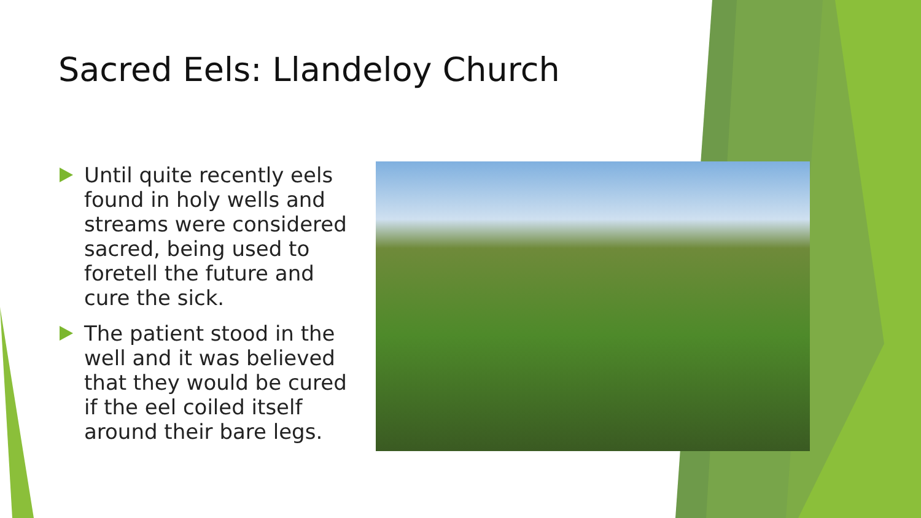Sacred Eels: Llandeloy Church
Until quite recently eels found in holy wells and streams were considered sacred, being used to foretell the future and cure the sick.
The patient stood in the well and it was believed that they would be cured if the eel coiled itself around their bare legs.